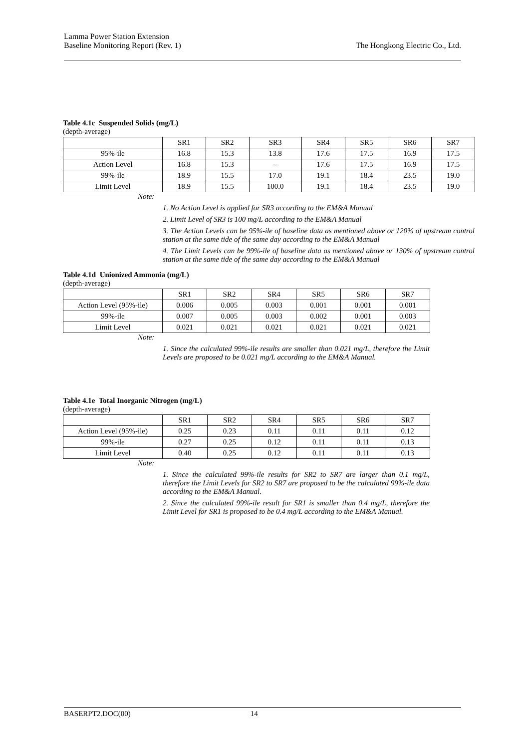Lamma Power Station Extension
Baseline Monitoring Report (Rev. 1)
The Hongkong Electric Co., Ltd.
Table 4.1c Suspended Solids (mg/L)
(depth-average)
| | SR1 | SR2 | SR3 | SR4 | SR5 | SR6 | SR7 |
| 95%-ile | 16.8 | 15.3 | 13.8 | 17.6 | 17.5 | 16.9 | 17.5 |
| Action Level | 16.8 | 15.3 | -- | 17.6 | 17.5 | 16.9 | 17.5 |
| 99%-ile | 18.9 | 15.5 | 17.0 | 19.1 | 18.4 | 23.5 | 19.0 |
| Limit Level | 18.9 | 15.5 | 100.0 | 19.1 | 18.4 | 23.5 | 19.0 |
Note:
1. No Action Level is applied for SR3 according to the EM&A Manual
2. Limit Level of SR3 is 100 mg/L according to the EM&A Manual
3. The Action Levels can be 95%-ile of baseline data as mentioned above or 120% of upstream control station at the same tide of the same day according to the EM&A Manual
4. The Limit Levels can be 99%-ile of baseline data as mentioned above or 130% of upstream control station at the same tide of the same day according to the EM&A Manual
Table 4.1d Unionized Ammonia (mg/L)
(depth-average)
| | SR1 | SR2 | SR4 | SR5 | SR6 | SR7 |
| Action Level (95%-ile) | 0.006 | 0.005 | 0.003 | 0.001 | 0.001 | 0.001 |
| 99%-ile | 0.007 | 0.005 | 0.003 | 0.002 | 0.001 | 0.003 |
| Limit Level | 0.021 | 0.021 | 0.021 | 0.021 | 0.021 | 0.021 |
Note:
1. Since the calculated 99%-ile results are smaller than 0.021 mg/L, therefore the Limit Levels are proposed to be 0.021 mg/L according to the EM&A Manual.
Table 4.1e Total Inorganic Nitrogen (mg/L)
(depth-average)
| | SR1 | SR2 | SR4 | SR5 | SR6 | SR7 |
| Action Level (95%-ile) | 0.25 | 0.23 | 0.11 | 0.11 | 0.11 | 0.12 |
| 99%-ile | 0.27 | 0.25 | 0.12 | 0.11 | 0.11 | 0.13 |
| Limit Level | 0.40 | 0.25 | 0.12 | 0.11 | 0.11 | 0.13 |
Note:
1. Since the calculated 99%-ile results for SR2 to SR7 are larger than 0.1 mg/L, therefore the Limit Levels for SR2 to SR7 are proposed to be the calculated 99%-ile data according to the EM&A Manual.
2. Since the calculated 99%-ile result for SR1 is smaller than 0.4 mg/L, therefore the Limit Level for SR1 is proposed to be 0.4 mg/L according to the EM&A Manual.
BASERPT2.DOC(00) 14